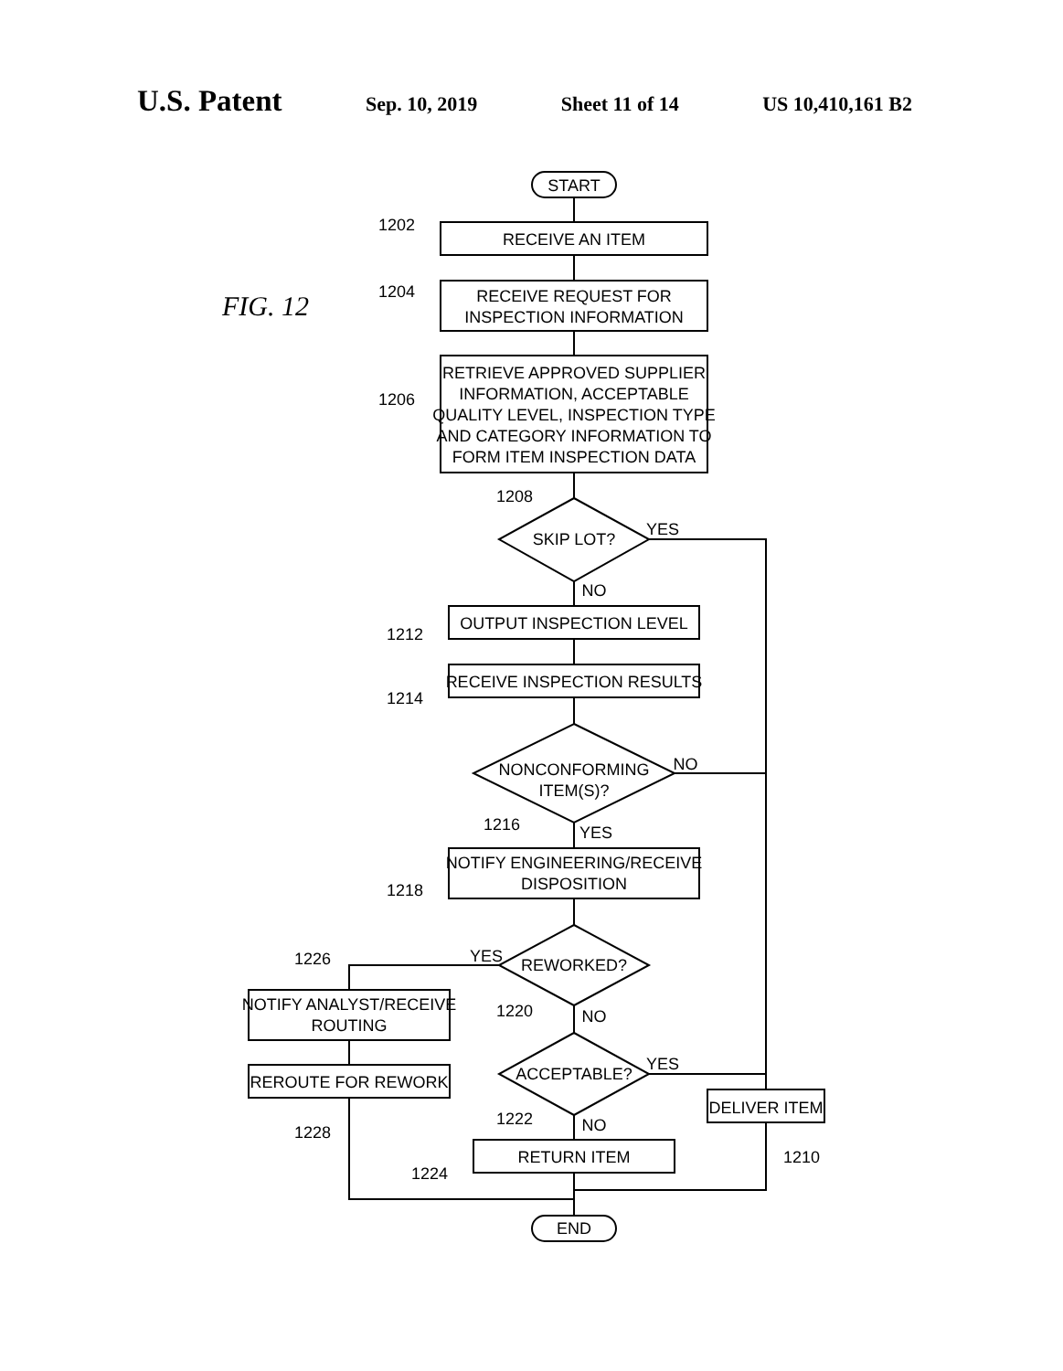U.S. Patent Sep. 10, 2019 Sheet 11 of 14 US 10,410,161 B2
FIG. 12
START
RECEIVE AN ITEM
RECEIVE REQUEST FOR
INSPECTION INFORMATION
RETRIEVE APPROVED SUPPLIER
INFORMATION, ACCEPTABLE
QUALITY LEVEL, INSPECTION TYPE
AND CATEGORY INFORMATION TO
FORM ITEM INSPECTION DATA
SKIP LOT?
OUTPUT INSPECTION LEVEL
RECEIVE INSPECTION RESULTS
NONCONFORMING
ITEM(S)?
NOTIFY ENGINEERING/RECEIVE
DISPOSITION
REWORKED?
NOTIFY ANALYST/RECEIVE
ROUTING
REROUTE FOR REWORK
ACCEPTABLE?
DELIVER ITEM
RETURN ITEM
END
1202
1204
1206
1208
1212
1214
1216
1218
1226
1220
1228
1222
1224
1210
YES
NO
NO
YES
YES
NO
YES
NO